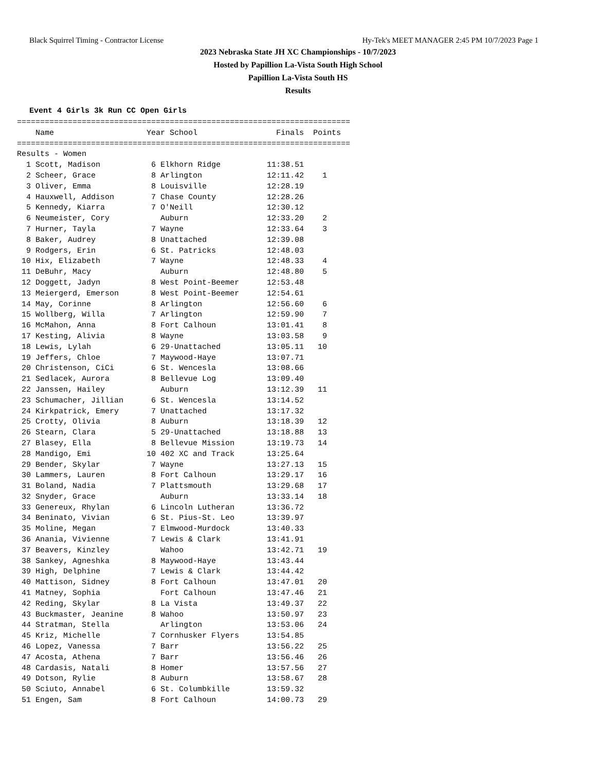Black Squirrel Timing - Contractor License Hy-Tek's MEET MANAGER 2:45 PM 10/7/2023 Page 1
2023 Nebraska State JH XC Championships - 10/7/2023
Hosted by Papillion La-Vista South High School
Papillion La-Vista South HS
Results
Event 4 Girls 3k Run CC Open Girls
========================================================================
    Name                    Year School                 Finals  Points
========================================================================
Results - Women
  1 Scott, Madison           6 Elkhorn Ridge          11:38.51
  2 Scheer, Grace            8 Arlington              12:11.42    1
  3 Oliver, Emma             8 Louisville             12:28.19
  4 Hauxwell, Addison        7 Chase County           12:28.26
  5 Kennedy, Kiarra          7 O'Neill                12:30.12
  6 Neumeister, Cory           Auburn                 12:33.20    2
  7 Hurner, Tayla            7 Wayne                  12:33.64    3
  8 Baker, Audrey            8 Unattached             12:39.08
  9 Rodgers, Erin            6 St. Patricks           12:48.03
 10 Hix, Elizabeth           7 Wayne                  12:48.33    4
 11 DeBuhr, Macy               Auburn                 12:48.80    5
 12 Doggett, Jadyn           8 West Point-Beemer      12:53.48
 13 Meiergerd, Emerson       8 West Point-Beemer      12:54.61
 14 May, Corinne             8 Arlington              12:56.60    6
 15 Wollberg, Willa          7 Arlington              12:59.90    7
 16 McMahon, Anna            8 Fort Calhoun           13:01.41    8
 17 Kesting, Alivia          8 Wayne                  13:03.58    9
 18 Lewis, Lylah             6 29-Unattached          13:05.11   10
 19 Jeffers, Chloe           7 Maywood-Haye           13:07.71
 20 Christenson, CiCi        6 St. Wencesla           13:08.66
 21 Sedlacek, Aurora         8 Bellevue Log           13:09.40
 22 Janssen, Hailey            Auburn                 13:12.39   11
 23 Schumacher, Jillian      6 St. Wencesla           13:14.52
 24 Kirkpatrick, Emery       7 Unattached             13:17.32
 25 Crotty, Olivia           8 Auburn                 13:18.39   12
 26 Stearn, Clara            5 29-Unattached          13:18.88   13
 27 Blasey, Ella             8 Bellevue Mission       13:19.73   14
 28 Mandigo, Emi            10 402 XC and Track       13:25.64
 29 Bender, Skylar           7 Wayne                  13:27.13   15
 30 Lammers, Lauren          8 Fort Calhoun           13:29.17   16
 31 Boland, Nadia            7 Plattsmouth            13:29.68   17
 32 Snyder, Grace              Auburn                 13:33.14   18
 33 Genereux, Rhylan         6 Lincoln Lutheran       13:36.72
 34 Beninato, Vivian         6 St. Pius-St. Leo       13:39.97
 35 Moline, Megan            7 Elmwood-Murdock        13:40.33
 36 Anania, Vivienne         7 Lewis & Clark          13:41.91
 37 Beavers, Kinzley           Wahoo                  13:42.71   19
 38 Sankey, Agneshka         8 Maywood-Haye           13:43.44
 39 High, Delphine           7 Lewis & Clark          13:44.42
 40 Mattison, Sidney         8 Fort Calhoun           13:47.01   20
 41 Matney, Sophia             Fort Calhoun           13:47.46   21
 42 Reding, Skylar           8 La Vista               13:49.37   22
 43 Buckmaster, Jeanine      8 Wahoo                  13:50.97   23
 44 Stratman, Stella           Arlington              13:53.06   24
 45 Kriz, Michelle           7 Cornhusker Flyers      13:54.85
 46 Lopez, Vanessa           7 Barr                   13:56.22   25
 47 Acosta, Athena           7 Barr                   13:56.46   26
 48 Cardasis, Natali         8 Homer                  13:57.56   27
 49 Dotson, Rylie            8 Auburn                 13:58.67   28
 50 Sciuto, Annabel          6 St. Columbkille        13:59.32
 51 Engen, Sam               8 Fort Calhoun           14:00.73   29